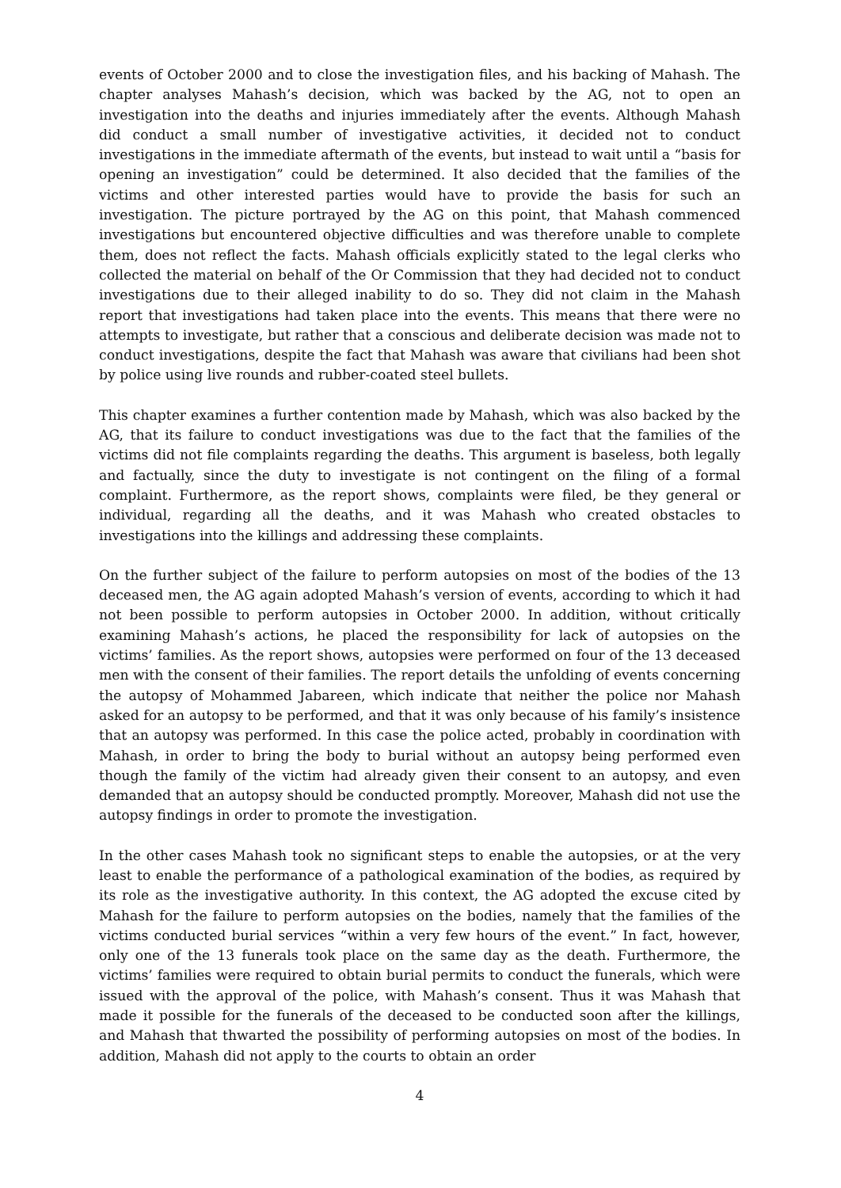events of October 2000 and to close the investigation files, and his backing of Mahash. The chapter analyses Mahash’s decision, which was backed by the AG, not to open an investigation into the deaths and injuries immediately after the events. Although Mahash did conduct a small number of investigative activities, it decided not to conduct investigations in the immediate aftermath of the events, but instead to wait until a “basis for opening an investigation” could be determined. It also decided that the families of the victims and other interested parties would have to provide the basis for such an investigation. The picture portrayed by the AG on this point, that Mahash commenced investigations but encountered objective difficulties and was therefore unable to complete them, does not reflect the facts. Mahash officials explicitly stated to the legal clerks who collected the material on behalf of the Or Commission that they had decided not to conduct investigations due to their alleged inability to do so. They did not claim in the Mahash report that investigations had taken place into the events. This means that there were no attempts to investigate, but rather that a conscious and deliberate decision was made not to conduct investigations, despite the fact that Mahash was aware that civilians had been shot by police using live rounds and rubber-coated steel bullets.
This chapter examines a further contention made by Mahash, which was also backed by the AG, that its failure to conduct investigations was due to the fact that the families of the victims did not file complaints regarding the deaths. This argument is baseless, both legally and factually, since the duty to investigate is not contingent on the filing of a formal complaint. Furthermore, as the report shows, complaints were filed, be they general or individual, regarding all the deaths, and it was Mahash who created obstacles to investigations into the killings and addressing these complaints.
On the further subject of the failure to perform autopsies on most of the bodies of the 13 deceased men, the AG again adopted Mahash’s version of events, according to which it had not been possible to perform autopsies in October 2000. In addition, without critically examining Mahash’s actions, he placed the responsibility for lack of autopsies on the victims’ families. As the report shows, autopsies were performed on four of the 13 deceased men with the consent of their families. The report details the unfolding of events concerning the autopsy of Mohammed Jabareen, which indicate that neither the police nor Mahash asked for an autopsy to be performed, and that it was only because of his family’s insistence that an autopsy was performed. In this case the police acted, probably in coordination with Mahash, in order to bring the body to burial without an autopsy being performed even though the family of the victim had already given their consent to an autopsy, and even demanded that an autopsy should be conducted promptly. Moreover, Mahash did not use the autopsy findings in order to promote the investigation.
In the other cases Mahash took no significant steps to enable the autopsies, or at the very least to enable the performance of a pathological examination of the bodies, as required by its role as the investigative authority. In this context, the AG adopted the excuse cited by Mahash for the failure to perform autopsies on the bodies, namely that the families of the victims conducted burial services “within a very few hours of the event.” In fact, however, only one of the 13 funerals took place on the same day as the death. Furthermore, the victims’ families were required to obtain burial permits to conduct the funerals, which were issued with the approval of the police, with Mahash’s consent. Thus it was Mahash that made it possible for the funerals of the deceased to be conducted soon after the killings, and Mahash that thwarted the possibility of performing autopsies on most of the bodies. In addition, Mahash did not apply to the courts to obtain an order
4